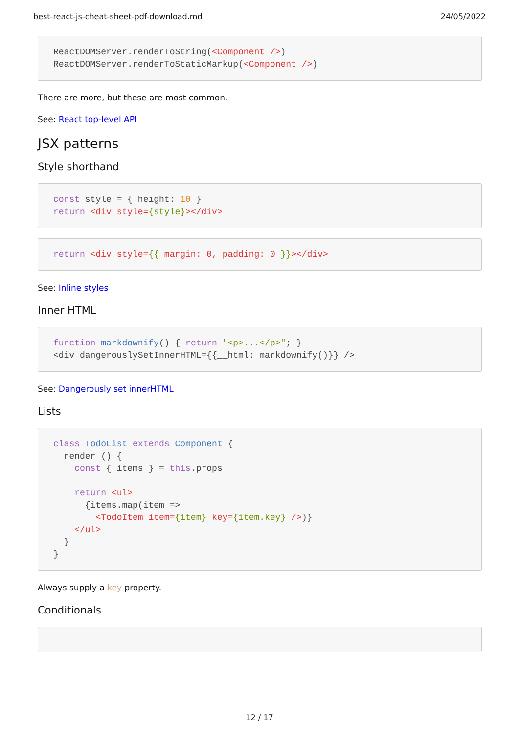best-react-js-cheat-sheet-pdf-download.md 24/05/2022
ReactDOMServer.renderToString(<Component />)
ReactDOMServer.renderToStaticMarkup(<Component />)
There are more, but these are most common.
See: React top-level API
JSX patterns
Style shorthand
const style = { height: 10 }
return <div style={style}></div>
return <div style={{ margin: 0, padding: 0 }}></div>
See: Inline styles
Inner HTML
function markdownify() { return "<p>...</p>"; }
<div dangerouslySetInnerHTML={{__html: markdownify()}} />
See: Dangerously set innerHTML
Lists
class TodoList extends Component {
  render () {
    const { items } = this.props

    return <ul>
      {items.map(item =>
        <TodoItem item={item} key={item.key} />)}
    </ul>
  }
}
Always supply a key property.
Conditionals

12 / 17